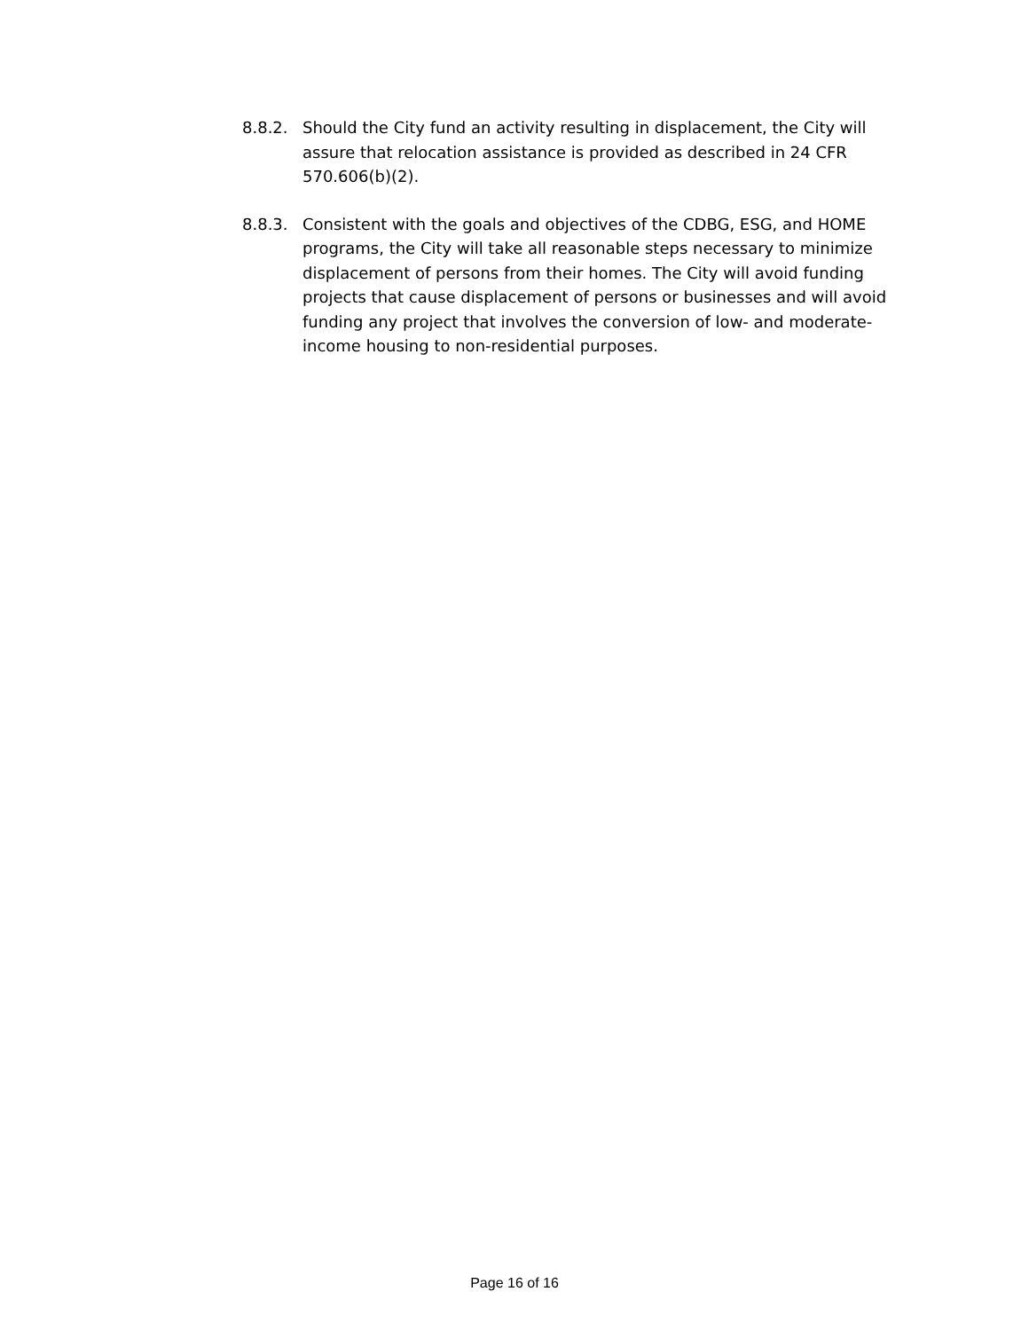8.8.2. Should the City fund an activity resulting in displacement, the City will assure that relocation assistance is provided as described in 24 CFR 570.606(b)(2).
8.8.3. Consistent with the goals and objectives of the CDBG, ESG, and HOME programs, the City will take all reasonable steps necessary to minimize displacement of persons from their homes. The City will avoid funding projects that cause displacement of persons or businesses and will avoid funding any project that involves the conversion of low- and moderate-income housing to non-residential purposes.
Page 16 of 16